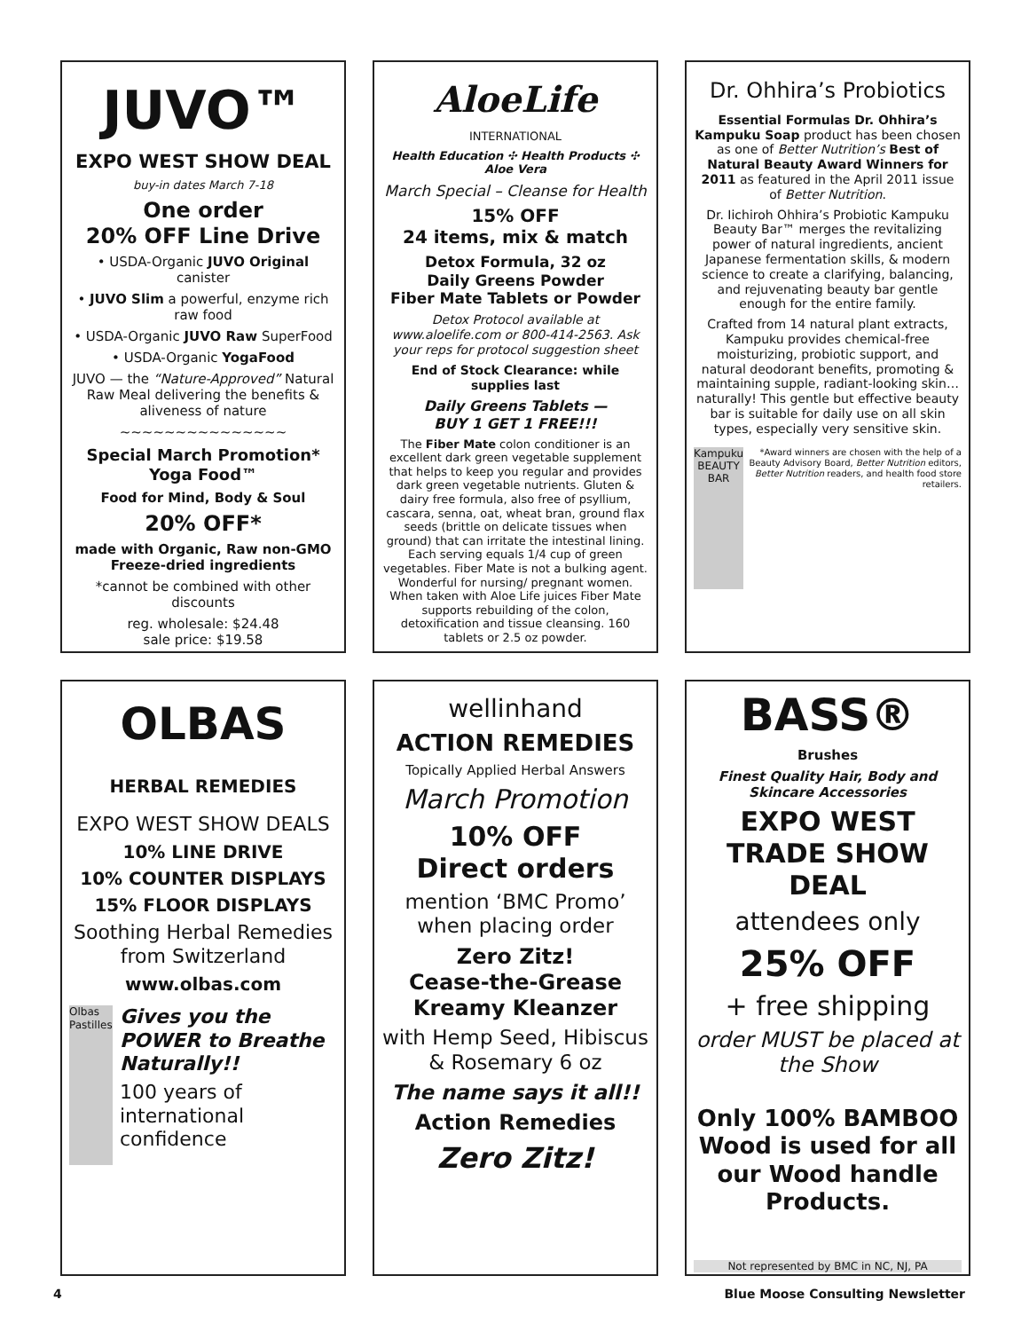JUVO™
EXPO WEST SHOW DEAL
buy-in dates March 7-18
One order
20% OFF Line Drive
• USDA-Organic JUVO Original canister
• JUVO Slim a powerful, enzyme rich raw food
• USDA-Organic JUVO Raw SuperFood
• USDA-Organic YogaFood
JUVO — the “Nature-Approved” Natural Raw Meal delivering the benefits & aliveness of nature
~~~~~~~~~~~~~~~
Special March Promotion*
Yoga Food™
Food for Mind, Body & Soul
20% OFF*
made with Organic, Raw non-GMO Freeze-dried ingredients
*cannot be combined with other discounts
reg. wholesale: $24.48
sale price: $19.58
AloeLife
INTERNATIONAL
Health Education ✣ Health Products ✣ Aloe Vera
March Special – Cleanse for Health
15% OFF
24 items, mix & match
Detox Formula, 32 oz
Daily Greens Powder
Fiber Mate Tablets or Powder
Detox Protocol available at www.aloelife.com or 800-414-2563. Ask your reps for protocol suggestion sheet
End of Stock Clearance: while supplies last
Daily Greens Tablets —
BUY 1 GET 1 FREE!!!
The Fiber Mate colon conditioner is an excellent dark green vegetable supplement that helps to keep you regular and provides dark green vegetable nutrients. Gluten & dairy free formula, also free of psyllium, cascara, senna, oat, wheat bran, ground flax seeds (brittle on delicate tissues when ground) that can irritate the intestinal lining. Each serving equals 1/4 cup of green vegetables. Fiber Mate is not a bulking agent. Wonderful for nursing/ pregnant women. When taken with Aloe Life juices Fiber Mate supports rebuilding of the colon, detoxification and tissue cleansing. 160 tablets or 2.5 oz powder.
Dr. Ohhira’s Probiotics
Essential Formulas Dr. Ohhira’s Kampuku Soap product has been chosen as one of Better Nutrition’s Best of Natural Beauty Award Winners for 2011 as featured in the April 2011 issue of Better Nutrition.
Dr. Iichiroh Ohhira’s Probiotic Kampuku Beauty Bar™ merges the revitalizing power of natural ingredients, ancient Japanese fermentation skills, & modern science to create a clarifying, balancing, and rejuvenating beauty bar gentle enough for the entire family.
Crafted from 14 natural plant extracts, Kampuku provides chemical-free moisturizing, probiotic support, and natural deodorant benefits, promoting & maintaining supple, radiant-looking skin… naturally! This gentle but effective beauty bar is suitable for daily use on all skin types, especially very sensitive skin.
Kampuku BEAUTY BAR
*Award winners are chosen with the help of a Beauty Advisory Board, Better Nutrition editors, Better Nutrition readers, and health food store retailers.
OLBAS
HERBAL REMEDIES
EXPO WEST SHOW DEALS
10% LINE DRIVE
10% COUNTER DISPLAYS
15% FLOOR DISPLAYS
Soothing Herbal Remedies from Switzerland
www.olbas.com
Olbas Pastilles
Gives you the POWER to Breathe Naturally!!
100 years of international confidence
wellinhand
ACTION REMEDIES
Topically Applied Herbal Answers
March Promotion
10% OFF
Direct orders
mention ‘BMC Promo’ when placing order
Zero Zitz!
Cease-the-Grease
Kreamy Kleanzer
with Hemp Seed, Hibiscus & Rosemary 6 oz
The name says it all!!
Action Remedies
Zero Zitz!
BASS®
Brushes
Finest Quality Hair, Body and Skincare Accessories
EXPO WEST TRADE SHOW DEAL
attendees only
25% OFF
+ free shipping
order MUST be placed at the Show
Only 100% BAMBOO Wood is used for all our Wood handle Products.
Not represented by BMC in NC, NJ, PA
4 Blue Moose Consulting Newsletter